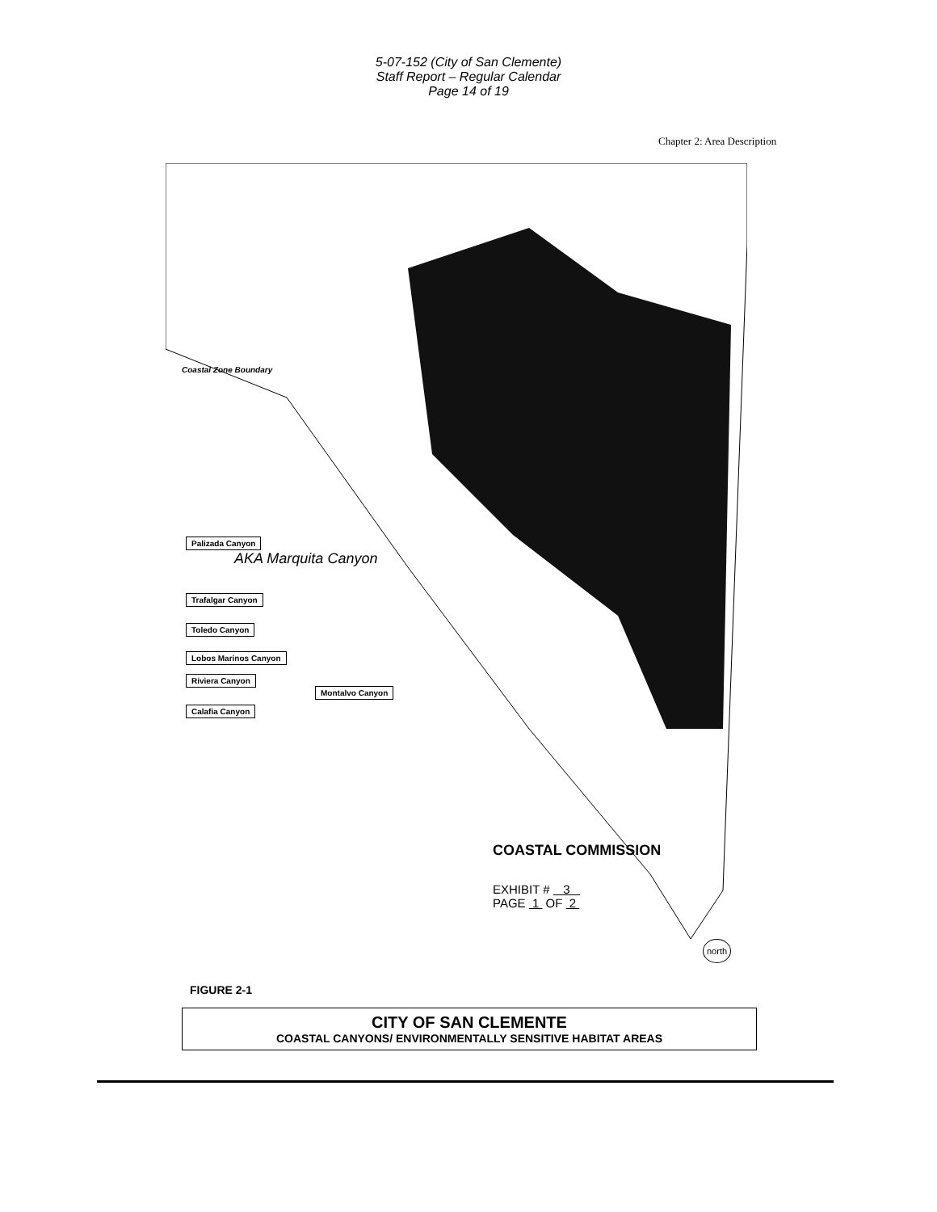5-07-152 (City of San Clemente)
Staff Report – Regular Calendar
Page 14 of 19
Chapter 2: Area Description
Coastal Zone Boundary
Palizada Canyon
AKA Marquita Canyon
Trafalgar Canyon
Toledo Canyon
Lobos Marinos Canyon
Riviera Canyon
Montalvo Canyon
Calafia Canyon
COASTAL COMMISSION
EXHIBIT # 3
PAGE 1 OF 2
north
FIGURE 2-1
CITY OF SAN CLEMENTE
COASTAL CANYONS/ ENVIRONMENTALLY SENSITIVE HABITAT AREAS